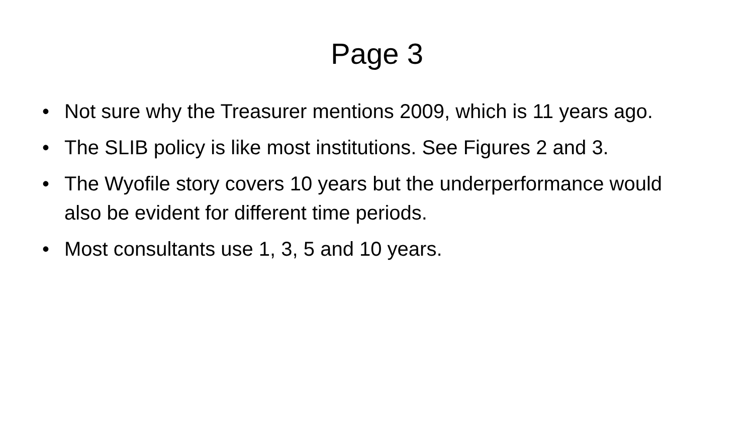Page 3
• Not sure why the Treasurer mentions 2009, which is 11 years ago.
• The SLIB policy is like most institutions. See Figures 2 and 3.
• The Wyofile story covers 10 years but the underperformance would also be evident for different time periods.
• Most consultants use 1, 3, 5 and 10 years.